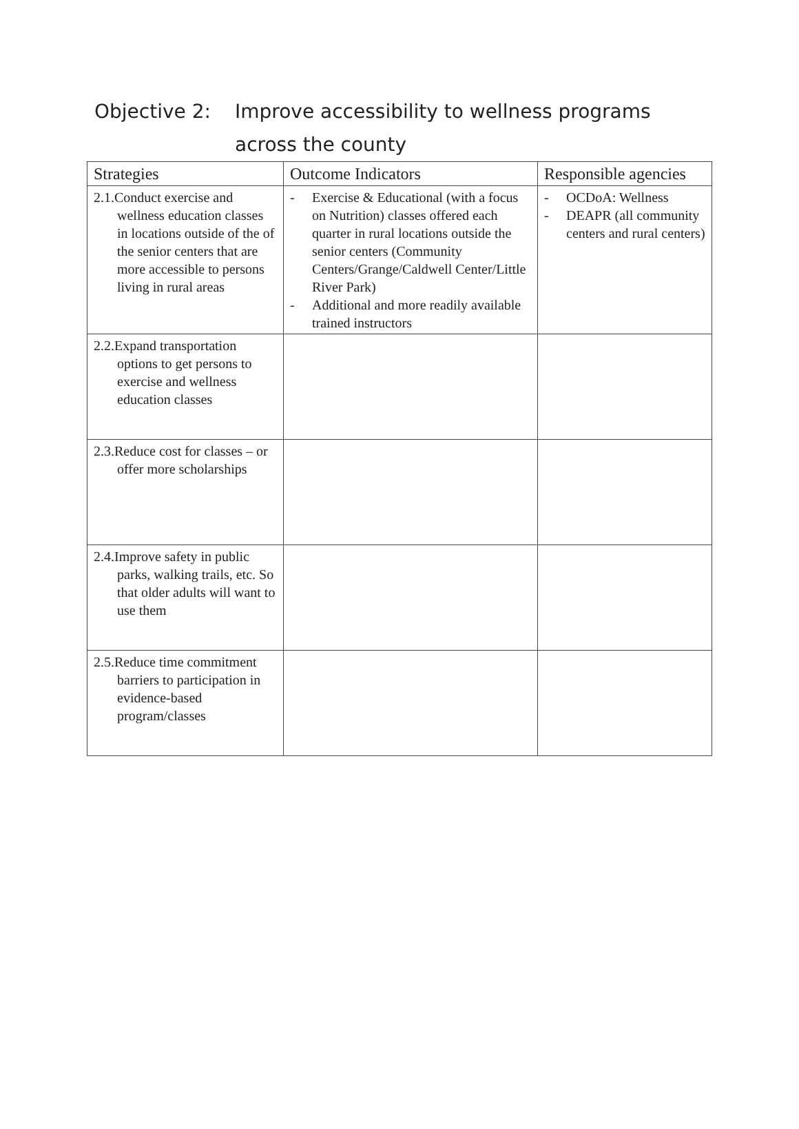Objective 2: Improve accessibility to wellness programs
across the county
| Strategies | Outcome Indicators | Responsible agencies |
| --- | --- | --- |
| 2.1.Conduct exercise and wellness education classes in locations outside of the of the senior centers that are more accessible to persons living in rural areas | - Exercise & Educational (with a focus on Nutrition) classes offered each quarter in rural locations outside the senior centers (Community Centers/Grange/Caldwell Center/Little River Park) - Additional and more readily available trained instructors | - OCDoA: Wellness - DEAPR (all community centers and rural centers) |
| 2.2.Expand transportation options to get persons to exercise and wellness education classes | | |
| 2.3.Reduce cost for classes – or offer more scholarships | | |
| 2.4.Improve safety in public parks, walking trails, etc. So that older adults will want to use them | | |
| 2.5.Reduce time commitment barriers to participation in evidence-based program/classes | | |